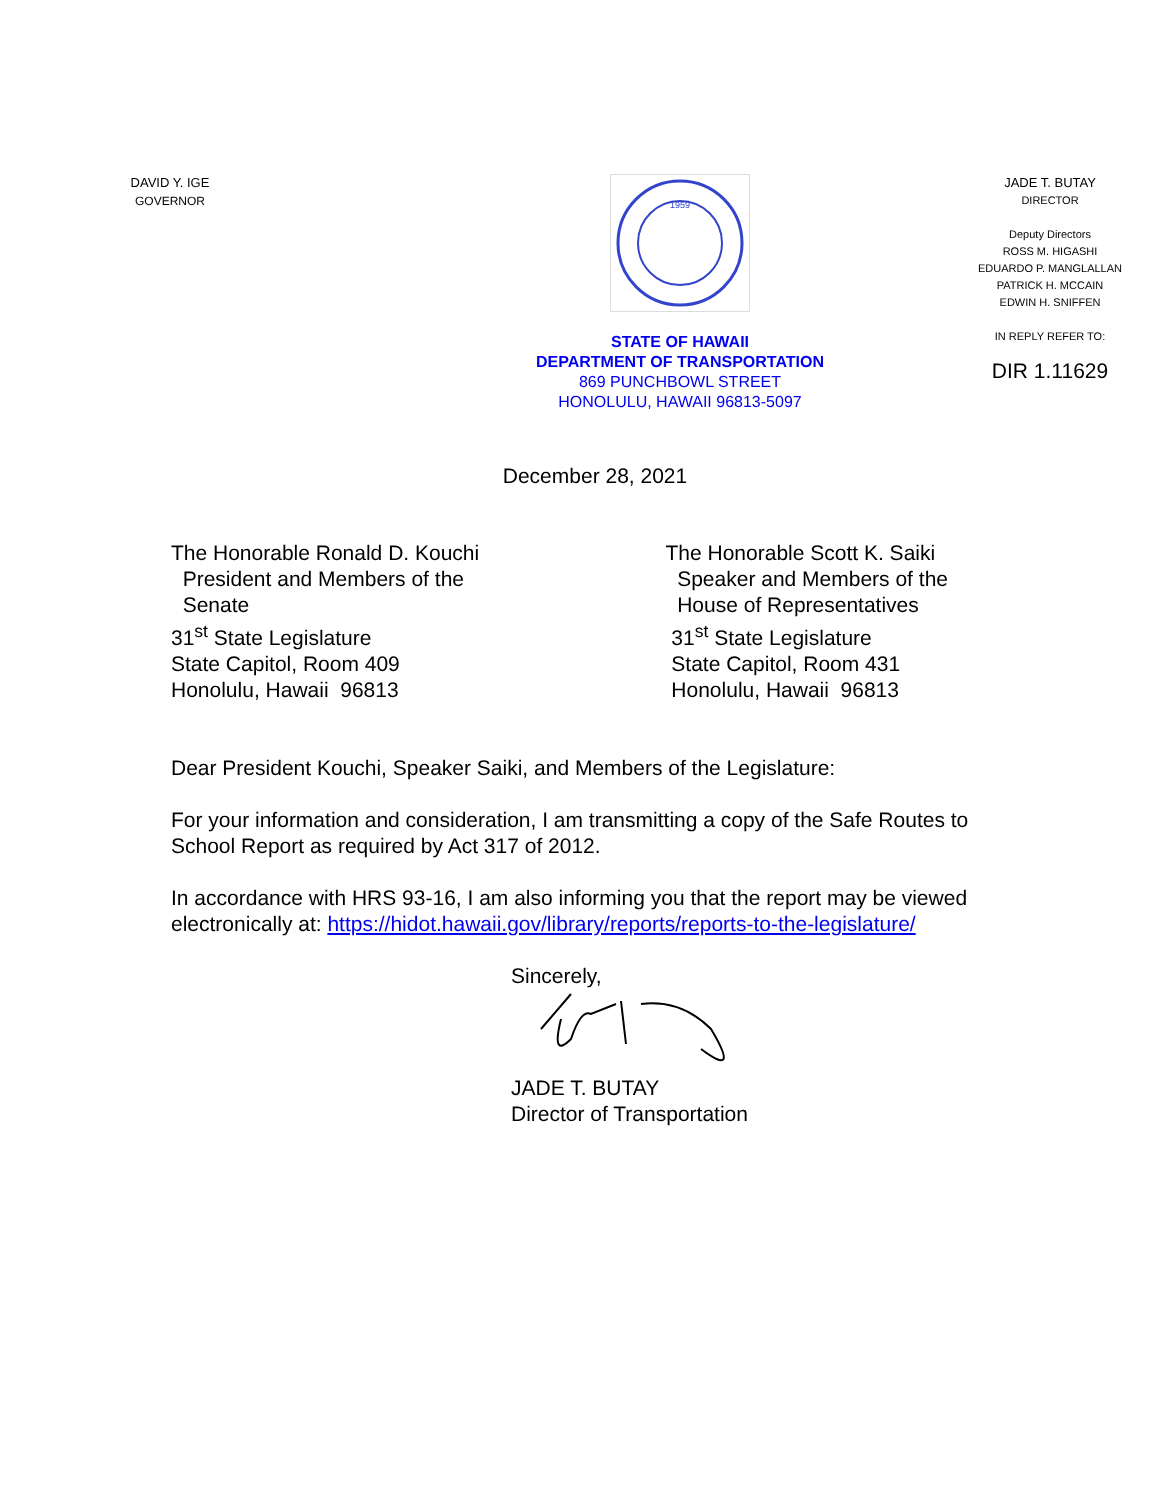DAVID Y. IGE
GOVERNOR
1959
STATE OF HAWAII
DEPARTMENT OF TRANSPORTATION
869 PUNCHBOWL STREET
HONOLULU, HAWAII 96813-5097
JADE T. BUTAY
DIRECTOR
Deputy Directors
ROSS M. HIGASHI
EDUARDO P. MANGLALLAN
PATRICK H. MCCAIN
EDWIN H. SNIFFEN
IN REPLY REFER TO:
DIR 1.11629
December 28, 2021
The Honorable Ronald D. Kouchi
President and Members of the
Senate
31<sup>st</sup> State Legislature
State Capitol, Room 409
Honolulu, Hawaii 96813
The Honorable Scott K. Saiki
Speaker and Members of the
House of Representatives
31<sup>st</sup> State Legislature
State Capitol, Room 431
Honolulu, Hawaii 96813
Dear President Kouchi, Speaker Saiki, and Members of the Legislature:
For your information and consideration, I am transmitting a copy of the Safe Routes to School Report as required by Act 317 of 2012.
In accordance with HRS 93-16, I am also informing you that the report may be viewed electronically at: https://hidot.hawaii.gov/library/reports/reports-to-the-legislature/
Sincerely,
JADE T. BUTAY
Director of Transportation